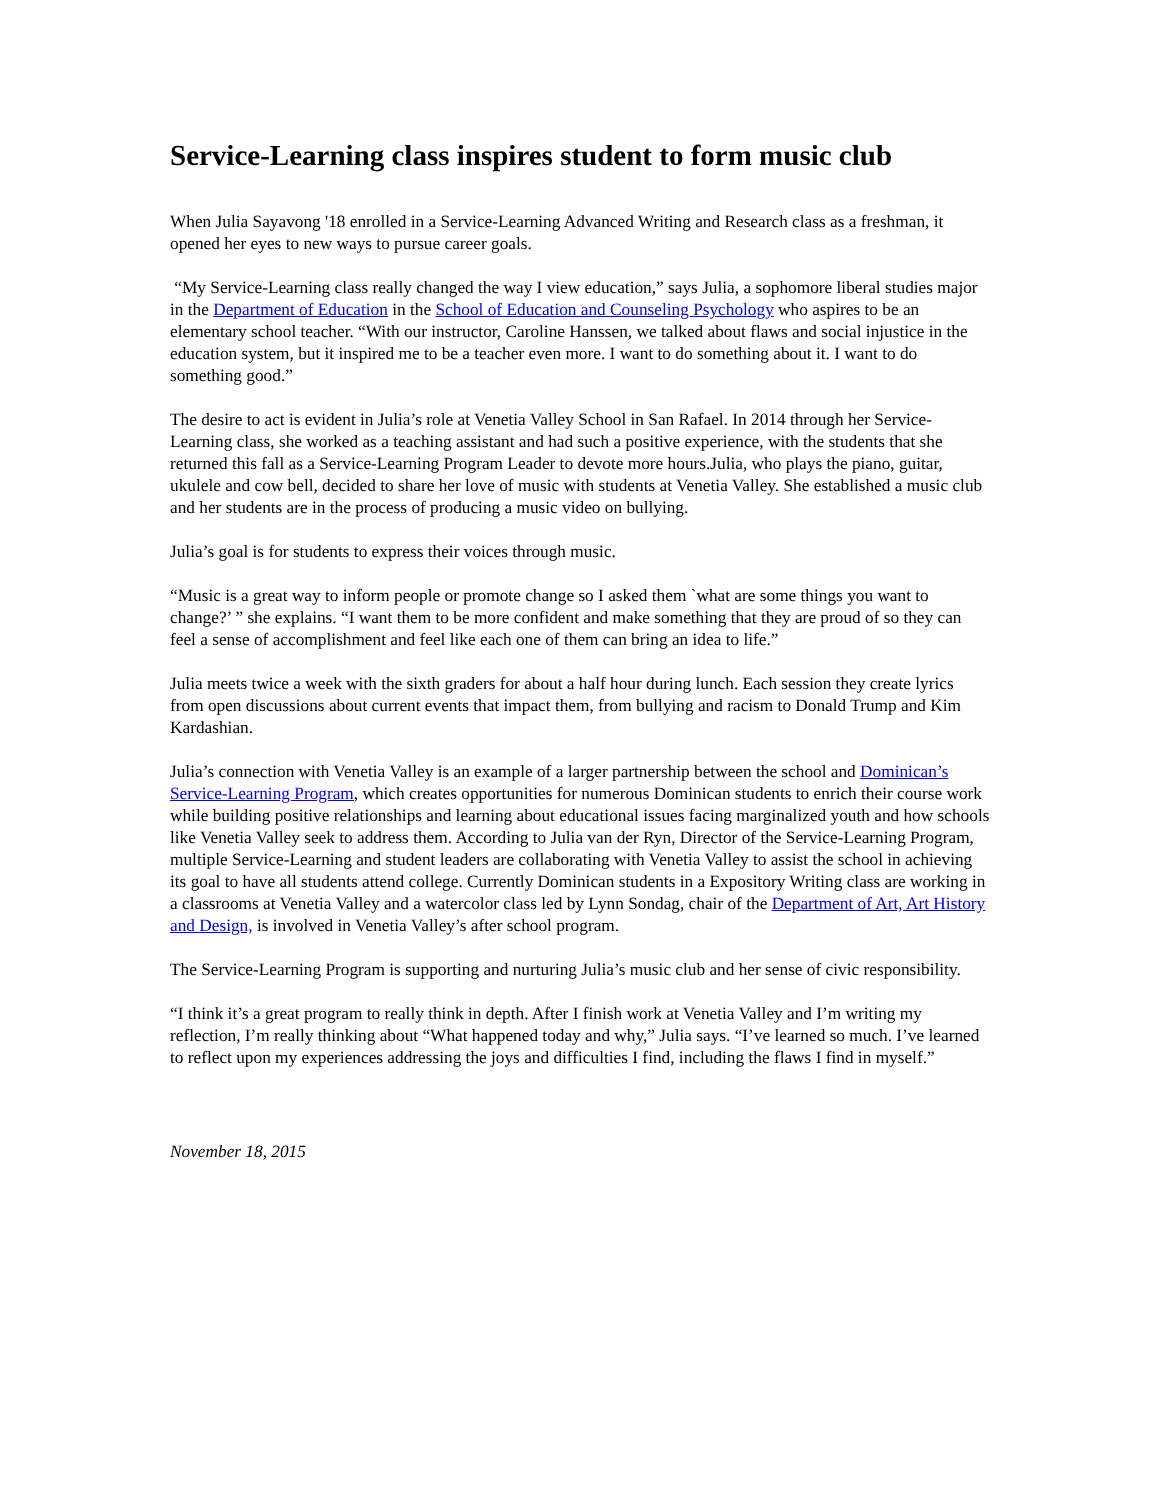Service-Learning class inspires student to form music club
When Julia Sayavong '18 enrolled in a Service-Learning Advanced Writing and Research class as a freshman, it opened her eyes to new ways to pursue career goals.
“My Service-Learning class really changed the way I view education,” says Julia, a sophomore liberal studies major in the Department of Education in the School of Education and Counseling Psychology who aspires to be an elementary school teacher. “With our instructor, Caroline Hanssen, we talked about flaws and social injustice in the education system, but it inspired me to be a teacher even more. I want to do something about it. I want to do something good.”
The desire to act is evident in Julia’s role at Venetia Valley School in San Rafael. In 2014 through her Service-Learning class, she worked as a teaching assistant and had such a positive experience, with the students that she returned this fall as a Service-Learning Program Leader to devote more hours.Julia, who plays the piano, guitar, ukulele and cow bell, decided to share her love of music with students at Venetia Valley. She established a music club and her students are in the process of producing a music video on bullying.
Julia’s goal is for students to express their voices through music.
“Music is a great way to inform people or promote change so I asked them `what are some things you want to change?’ ” she explains. “I want them to be more confident and make something that they are proud of so they can feel a sense of accomplishment and feel like each one of them can bring an idea to life.”
Julia meets twice a week with the sixth graders for about a half hour during lunch. Each session they create lyrics from open discussions about current events that impact them, from bullying and racism to Donald Trump and Kim Kardashian.
Julia’s connection with Venetia Valley is an example of a larger partnership between the school and Dominican’s Service-Learning Program, which creates opportunities for numerous Dominican students to enrich their course work while building positive relationships and learning about educational issues facing marginalized youth and how schools like Venetia Valley seek to address them. According to Julia van der Ryn, Director of the Service-Learning Program, multiple Service-Learning and student leaders are collaborating with Venetia Valley to assist the school in achieving its goal to have all students attend college. Currently Dominican students in a Expository Writing class are working in a classrooms at Venetia Valley and a watercolor class led by Lynn Sondag, chair of the Department of Art, Art History and Design, is involved in Venetia Valley’s after school program.
The Service-Learning Program is supporting and nurturing Julia’s music club and her sense of civic responsibility.
“I think it’s a great program to really think in depth. After I finish work at Venetia Valley and I’m writing my reflection, I’m really thinking about “What happened today and why,” Julia says. “I’ve learned so much. I’ve learned to reflect upon my experiences addressing the joys and difficulties I find, including the flaws I find in myself.”
November 18, 2015